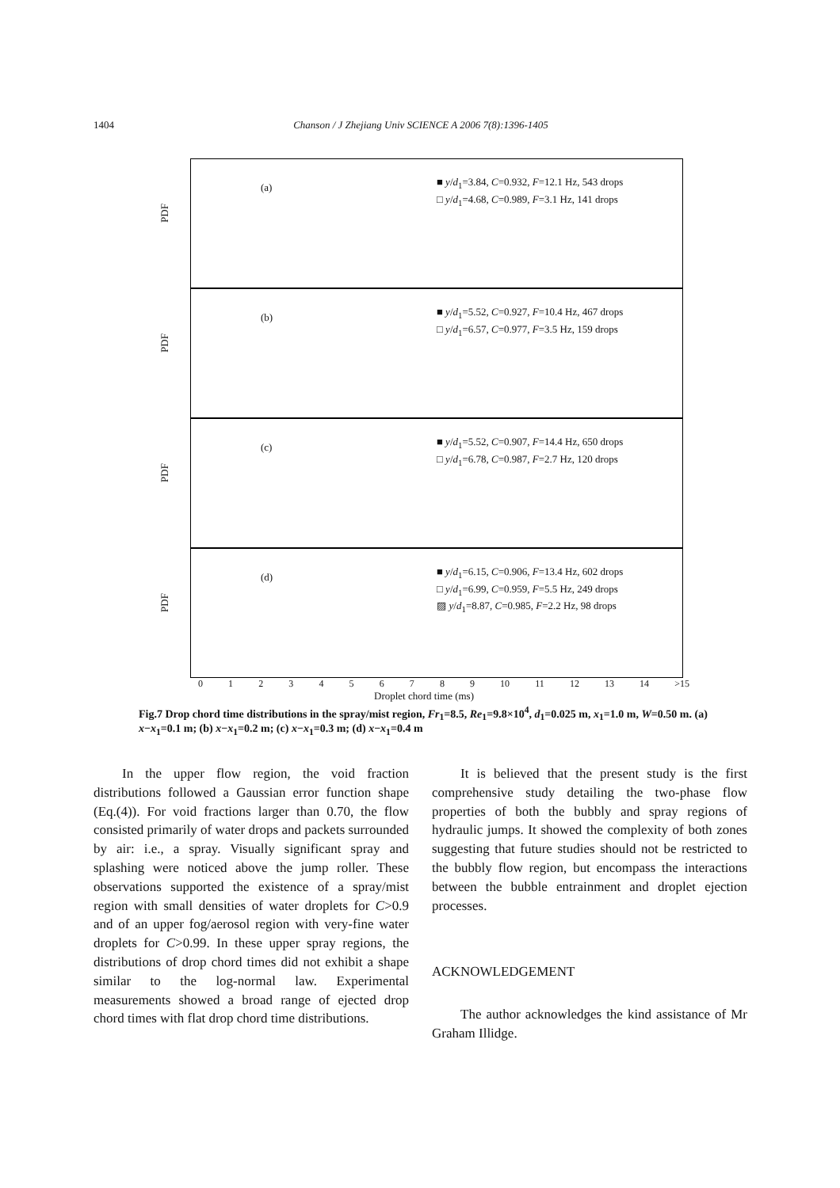1404
Chanson / J Zhejiang Univ SCIENCE A 2006 7(8):1396-1405
PDF
(a)
■ y/d<sub>1</sub>=3.84, C=0.932, F=12.1 Hz, 543 drops
□ y/d<sub>1</sub>=4.68, C=0.989, F=3.1 Hz, 141 drops
PDF
(b)
■ y/d<sub>1</sub>=5.52, C=0.927, F=10.4 Hz, 467 drops
□ y/d<sub>1</sub>=6.57, C=0.977, F=3.5 Hz, 159 drops
PDF
(c)
■ y/d<sub>1</sub>=5.52, C=0.907, F=14.4 Hz, 650 drops
□ y/d<sub>1</sub>=6.78, C=0.987, F=2.7 Hz, 120 drops
PDF
(d)
■ y/d<sub>1</sub>=6.15, C=0.906, F=13.4 Hz, 602 drops
□ y/d<sub>1</sub>=6.99, C=0.959, F=5.5 Hz, 249 drops
▨ y/d<sub>1</sub>=8.87, C=0.985, F=2.2 Hz, 98 drops
0 1 2 3 4 5 6 7 8 9 10 11 12 13 14 >15
Droplet chord time (ms)
Fig.7 Drop chord time distributions in the spray/mist region, Fr<sub>1</sub>=8.5, Re<sub>1</sub>=9.8×10<sup>4</sup>, d<sub>1</sub>=0.025 m, x<sub>1</sub>=1.0 m, W=0.50 m. (a) x−x<sub>1</sub>=0.1 m; (b) x−x<sub>1</sub>=0.2 m; (c) x−x<sub>1</sub>=0.3 m; (d) x−x<sub>1</sub>=0.4 m
In the upper flow region, the void fraction distributions followed a Gaussian error function shape (Eq.(4)). For void fractions larger than 0.70, the flow consisted primarily of water drops and packets surrounded by air: i.e., a spray. Visually significant spray and splashing were noticed above the jump roller. These observations supported the existence of a spray/mist region with small densities of water droplets for C>0.9 and of an upper fog/aerosol region with very-fine water droplets for C>0.99. In these upper spray regions, the distributions of drop chord times did not exhibit a shape similar to the log-normal law. Experimental measurements showed a broad range of ejected drop chord times with flat drop chord time distributions.
It is believed that the present study is the first comprehensive study detailing the two-phase flow properties of both the bubbly and spray regions of hydraulic jumps. It showed the complexity of both zones suggesting that future studies should not be restricted to the bubbly flow region, but encompass the interactions between the bubble entrainment and droplet ejection processes.
ACKNOWLEDGEMENT
The author acknowledges the kind assistance of Mr Graham Illidge.